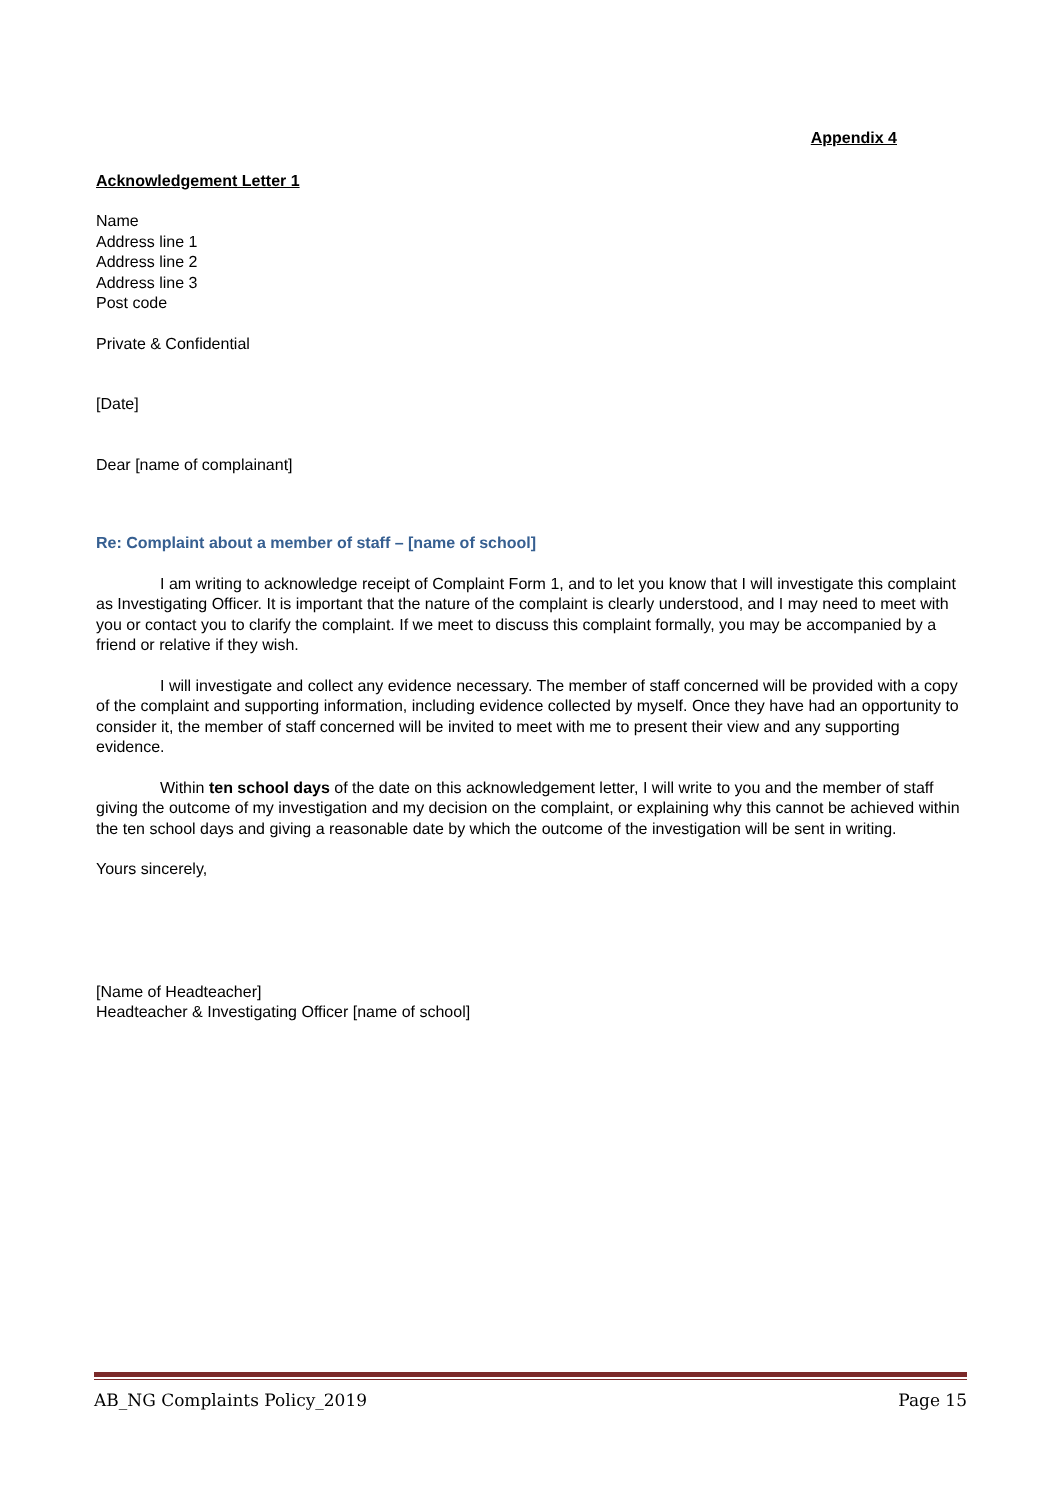Appendix 4
Acknowledgement Letter 1
Name
Address line 1
Address line 2
Address line 3
Post code
Private & Confidential
[Date]
Dear [name of complainant]
Re: Complaint about a member of staff – [name of school]
I am writing to acknowledge receipt of Complaint Form 1, and to let you know that I will investigate this complaint as Investigating Officer. It is important that the nature of the complaint is clearly understood, and I may need to meet with you or contact you to clarify the complaint. If we meet to discuss this complaint formally, you may be accompanied by a friend or relative if they wish.
I will investigate and collect any evidence necessary. The member of staff concerned will be provided with a copy of the complaint and supporting information, including evidence collected by myself. Once they have had an opportunity to consider it, the member of staff concerned will be invited to meet with me to present their view and any supporting evidence.
Within ten school days of the date on this acknowledgement letter, I will write to you and the member of staff giving the outcome of my investigation and my decision on the complaint, or explaining why this cannot be achieved within the ten school days and giving a reasonable date by which the outcome of the investigation will be sent in writing.
Yours sincerely,
[Name of Headteacher]
Headteacher & Investigating Officer [name of school]
AB_NG Complaints Policy_2019 Page 15